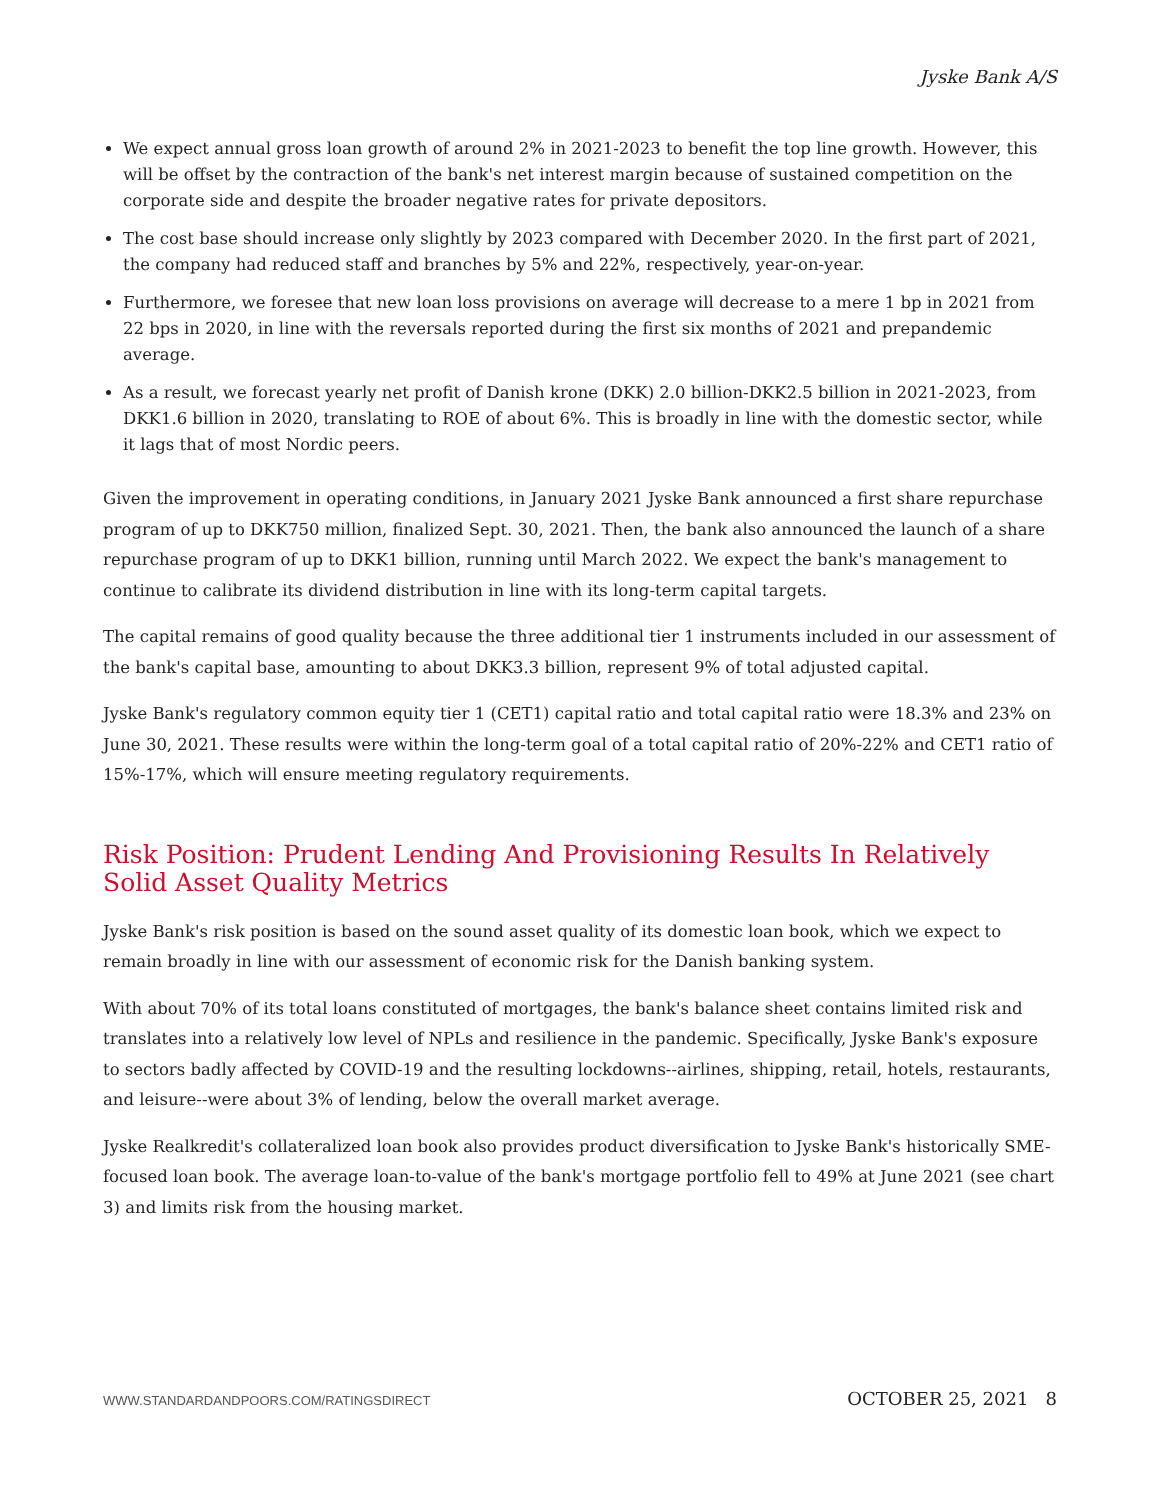Jyske Bank A/S
We expect annual gross loan growth of around 2% in 2021-2023 to benefit the top line growth. However, this will be offset by the contraction of the bank's net interest margin because of sustained competition on the corporate side and despite the broader negative rates for private depositors.
The cost base should increase only slightly by 2023 compared with December 2020. In the first part of 2021, the company had reduced staff and branches by 5% and 22%, respectively, year-on-year.
Furthermore, we foresee that new loan loss provisions on average will decrease to a mere 1 bp in 2021 from 22 bps in 2020, in line with the reversals reported during the first six months of 2021 and prepandemic average.
As a result, we forecast yearly net profit of Danish krone (DKK) 2.0 billion-DKK2.5 billion in 2021-2023, from DKK1.6 billion in 2020, translating to ROE of about 6%. This is broadly in line with the domestic sector, while it lags that of most Nordic peers.
Given the improvement in operating conditions, in January 2021 Jyske Bank announced a first share repurchase program of up to DKK750 million, finalized Sept. 30, 2021. Then, the bank also announced the launch of a share repurchase program of up to DKK1 billion, running until March 2022. We expect the bank's management to continue to calibrate its dividend distribution in line with its long-term capital targets.
The capital remains of good quality because the three additional tier 1 instruments included in our assessment of the bank's capital base, amounting to about DKK3.3 billion, represent 9% of total adjusted capital.
Jyske Bank's regulatory common equity tier 1 (CET1) capital ratio and total capital ratio were 18.3% and 23% on June 30, 2021. These results were within the long-term goal of a total capital ratio of 20%-22% and CET1 ratio of 15%-17%, which will ensure meeting regulatory requirements.
Risk Position: Prudent Lending And Provisioning Results In Relatively Solid Asset Quality Metrics
Jyske Bank's risk position is based on the sound asset quality of its domestic loan book, which we expect to remain broadly in line with our assessment of economic risk for the Danish banking system.
With about 70% of its total loans constituted of mortgages, the bank's balance sheet contains limited risk and translates into a relatively low level of NPLs and resilience in the pandemic. Specifically, Jyske Bank's exposure to sectors badly affected by COVID-19 and the resulting lockdowns--airlines, shipping, retail, hotels, restaurants, and leisure--were about 3% of lending, below the overall market average.
Jyske Realkredit's collateralized loan book also provides product diversification to Jyske Bank's historically SME-focused loan book. The average loan-to-value of the bank's mortgage portfolio fell to 49% at June 2021 (see chart 3) and limits risk from the housing market.
WWW.STANDARDANDPOORS.COM/RATINGSDIRECT OCTOBER 25, 2021 8